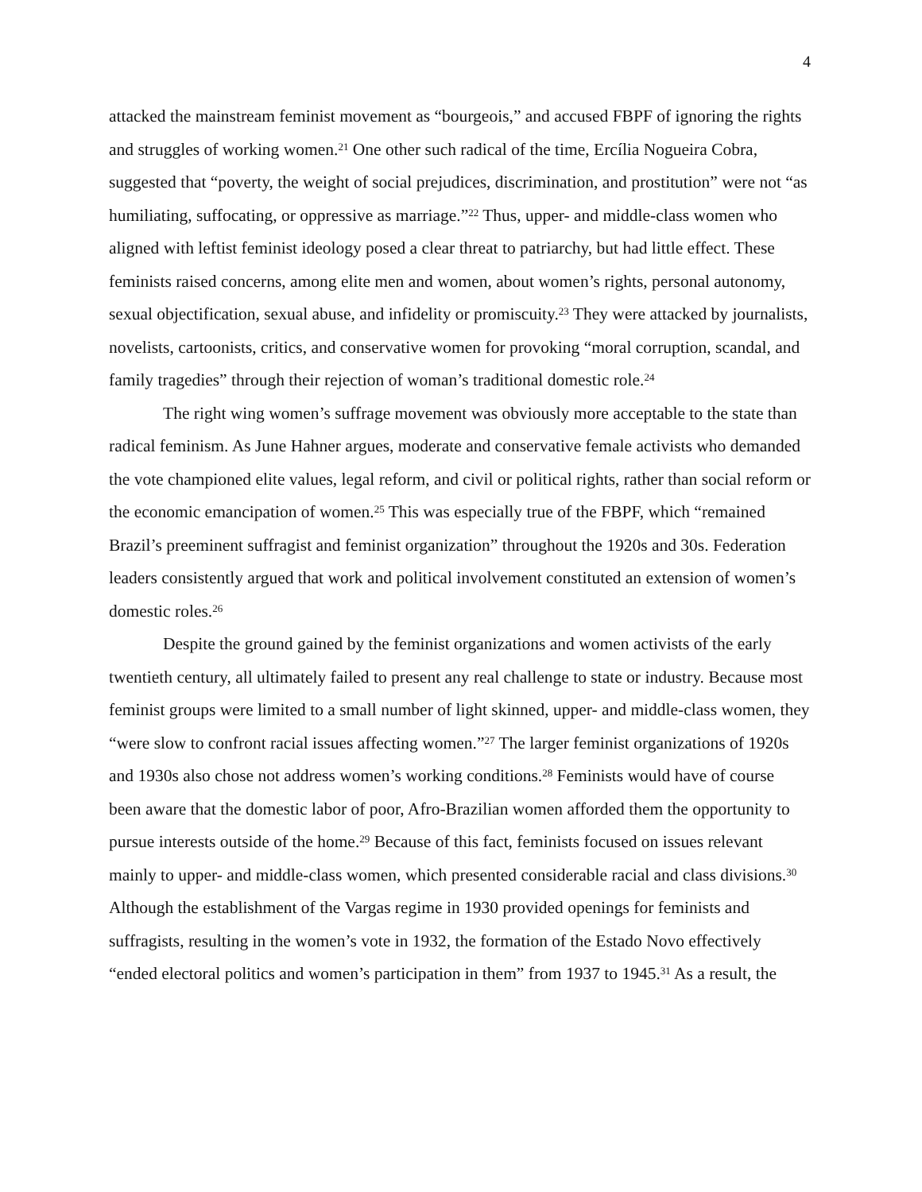4
attacked the mainstream feminist movement as “bourgeois,” and accused FBPF of ignoring the rights and struggles of working women.<sup>21</sup> One other such radical of the time, Ercília Nogueira Cobra, suggested that “poverty, the weight of social prejudices, discrimination, and prostitution” were not “as humiliating, suffocating, or oppressive as marriage.”<sup>22</sup> Thus, upper- and middle-class women who aligned with leftist feminist ideology posed a clear threat to patriarchy, but had little effect. These feminists raised concerns, among elite men and women, about women’s rights, personal autonomy, sexual objectification, sexual abuse, and infidelity or promiscuity.<sup>23</sup> They were attacked by journalists, novelists, cartoonists, critics, and conservative women for provoking “moral corruption, scandal, and family tragedies” through their rejection of woman’s traditional domestic role.<sup>24</sup>
The right wing women’s suffrage movement was obviously more acceptable to the state than radical feminism. As June Hahner argues, moderate and conservative female activists who demanded the vote championed elite values, legal reform, and civil or political rights, rather than social reform or the economic emancipation of women.<sup>25</sup> This was especially true of the FBPF, which “remained Brazil’s preeminent suffragist and feminist organization” throughout the 1920s and 30s. Federation leaders consistently argued that work and political involvement constituted an extension of women’s domestic roles.<sup>26</sup>
Despite the ground gained by the feminist organizations and women activists of the early twentieth century, all ultimately failed to present any real challenge to state or industry. Because most feminist groups were limited to a small number of light skinned, upper- and middle-class women, they “were slow to confront racial issues affecting women.”<sup>27</sup> The larger feminist organizations of 1920s and 1930s also chose not address women’s working conditions.<sup>28</sup> Feminists would have of course been aware that the domestic labor of poor, Afro-Brazilian women afforded them the opportunity to pursue interests outside of the home.<sup>29</sup> Because of this fact, feminists focused on issues relevant mainly to upper- and middle-class women, which presented considerable racial and class divisions.<sup>30</sup> Although the establishment of the Vargas regime in 1930 provided openings for feminists and suffragists, resulting in the women’s vote in 1932, the formation of the Estado Novo effectively “ended electoral politics and women’s participation in them” from 1937 to 1945.<sup>31</sup> As a result, the